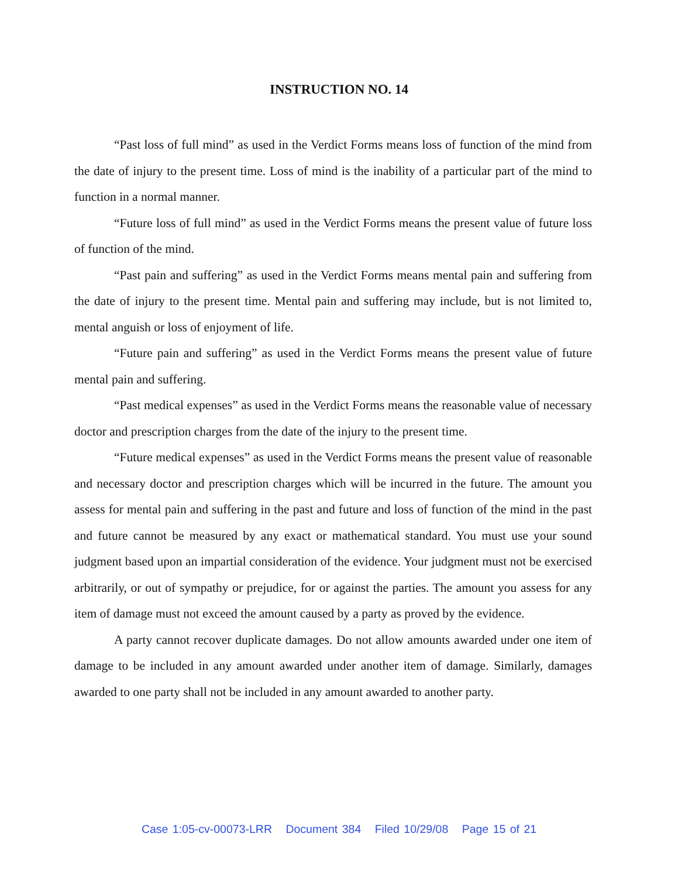INSTRUCTION NO. 14
“Past loss of full mind” as used in the Verdict Forms means loss of function of the mind from the date of injury to the present time. Loss of mind is the inability of a particular part of the mind to function in a normal manner.
“Future loss of full mind” as used in the Verdict Forms means the present value of future loss of function of the mind.
“Past pain and suffering” as used in the Verdict Forms means mental pain and suffering from the date of injury to the present time. Mental pain and suffering may include, but is not limited to, mental anguish or loss of enjoyment of life.
“Future pain and suffering” as used in the Verdict Forms means the present value of future mental pain and suffering.
“Past medical expenses” as used in the Verdict Forms means the reasonable value of necessary doctor and prescription charges from the date of the injury to the present time.
“Future medical expenses” as used in the Verdict Forms means the present value of reasonable and necessary doctor and prescription charges which will be incurred in the future. The amount you assess for mental pain and suffering in the past and future and loss of function of the mind in the past and future cannot be measured by any exact or mathematical standard. You must use your sound judgment based upon an impartial consideration of the evidence. Your judgment must not be exercised arbitrarily, or out of sympathy or prejudice, for or against the parties. The amount you assess for any item of damage must not exceed the amount caused by a party as proved by the evidence.
A party cannot recover duplicate damages. Do not allow amounts awarded under one item of damage to be included in any amount awarded under another item of damage. Similarly, damages awarded to one party shall not be included in any amount awarded to another party.
Case 1:05-cv-00073-LRR Document 384 Filed 10/29/08 Page 15 of 21